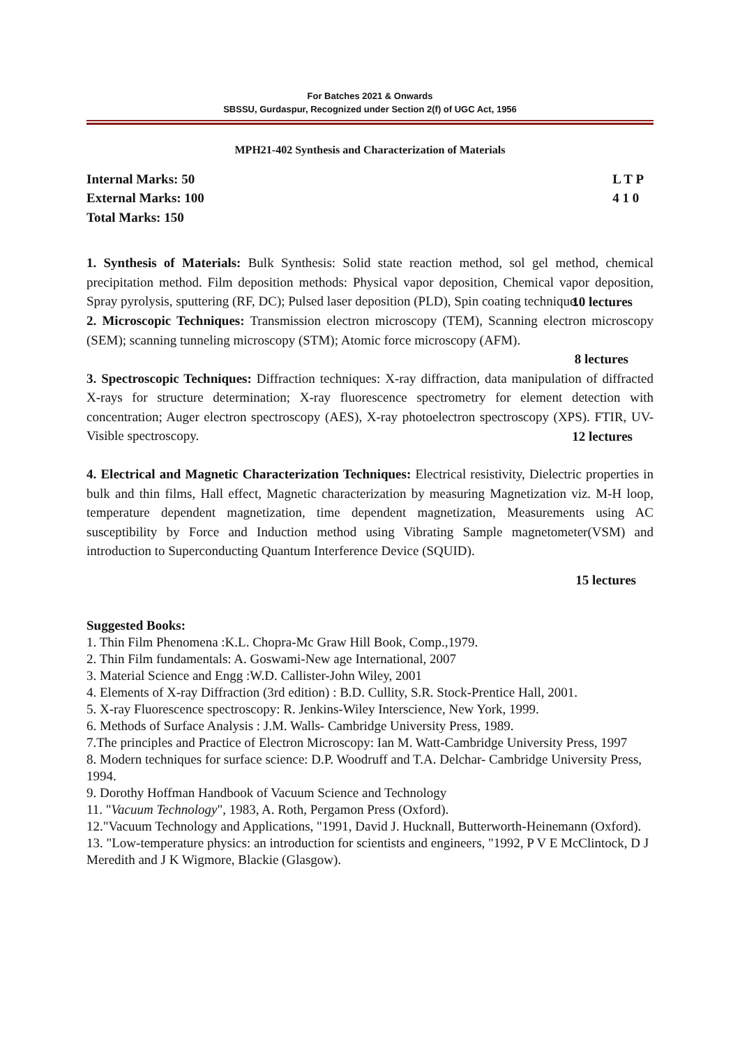For Batches 2021 & Onwards
SBSSU, Gurdaspur, Recognized under Section 2(f) of UGC Act, 1956
MPH21-402 Synthesis and Characterization of Materials
Internal Marks: 50
External Marks: 100
Total Marks: 150
L T P
4 1 0
1. Synthesis of Materials: Bulk Synthesis: Solid state reaction method, sol gel method, chemical precipitation method. Film deposition methods: Physical vapor deposition, Chemical vapor deposition, Spray pyrolysis, sputtering (RF, DC); Pulsed laser deposition (PLD), Spin coating technique.
10 lectures
2. Microscopic Techniques: Transmission electron microscopy (TEM), Scanning electron microscopy (SEM); scanning tunneling microscopy (STM); Atomic force microscopy (AFM).
8 lectures
3. Spectroscopic Techniques: Diffraction techniques: X-ray diffraction, data manipulation of diffracted X-rays for structure determination; X-ray fluorescence spectrometry for element detection with concentration; Auger electron spectroscopy (AES), X-ray photoelectron spectroscopy (XPS). FTIR, UV-Visible spectroscopy.
12 lectures
4. Electrical and Magnetic Characterization Techniques: Electrical resistivity, Dielectric properties in bulk and thin films, Hall effect, Magnetic characterization by measuring Magnetization viz. M-H loop, temperature dependent magnetization, time dependent magnetization, Measurements using AC susceptibility by Force and Induction method using Vibrating Sample magnetometer(VSM) and introduction to Superconducting Quantum Interference Device (SQUID).
15 lectures
Suggested Books:
1. Thin Film Phenomena :K.L. Chopra-Mc Graw Hill Book, Comp.,1979.
2. Thin Film fundamentals: A. Goswami-New age International, 2007
3. Material Science and Engg :W.D. Callister-John Wiley, 2001
4. Elements of X-ray Diffraction (3rd edition) : B.D. Cullity, S.R. Stock-Prentice Hall, 2001.
5. X-ray Fluorescence spectroscopy: R. Jenkins-Wiley Interscience, New York, 1999.
6. Methods of Surface Analysis : J.M. Walls- Cambridge University Press, 1989.
7.The principles and Practice of Electron Microscopy: Ian M. Watt-Cambridge University Press, 1997
8. Modern techniques for surface science: D.P. Woodruff and T.A. Delchar- Cambridge University Press, 1994.
9. Dorothy Hoffman Handbook of Vacuum Science and Technology
11. "Vacuum Technology", 1983, A. Roth, Pergamon Press (Oxford).
12."Vacuum Technology and Applications, "1991, David J. Hucknall, Butterworth-Heinemann (Oxford).
13. "Low-temperature physics: an introduction for scientists and engineers, "1992, P V E McClintock, D J Meredith and J K Wigmore, Blackie (Glasgow).